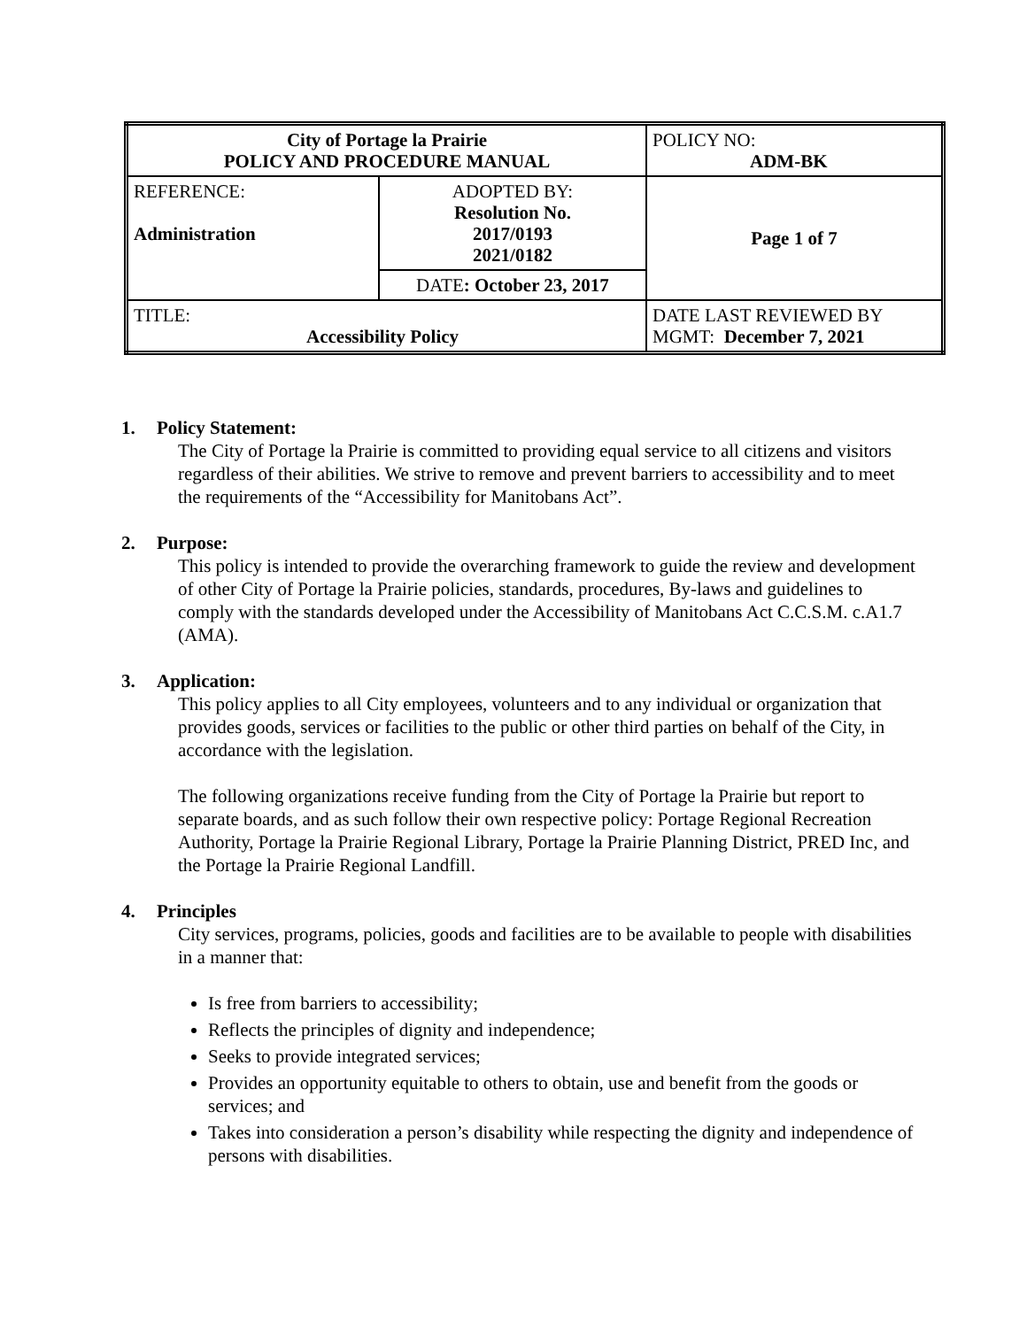| City of Portage la Prairie POLICY AND PROCEDURE MANUAL | | POLICY NO: ADM-BK |
| REFERENCE: Administration | ADOPTED BY: Resolution No. 2017/0193 2021/0182 | Page 1 of 7 |
| | DATE : October 23, 2017 | |
| TITLE: Accessibility Policy | | DATE LAST REVIEWED BY MGMT: December 7, 2021 |
1. Policy Statement:
The City of Portage la Prairie is committed to providing equal service to all citizens and visitors regardless of their abilities. We strive to remove and prevent barriers to accessibility and to meet the requirements of the “Accessibility for Manitobans Act”.
2. Purpose:
This policy is intended to provide the overarching framework to guide the review and development of other City of Portage la Prairie policies, standards, procedures, By-laws and guidelines to comply with the standards developed under the Accessibility of Manitobans Act C.C.S.M. c.A1.7 (AMA).
3. Application:
This policy applies to all City employees, volunteers and to any individual or organization that provides goods, services or facilities to the public or other third parties on behalf of the City, in accordance with the legislation.
The following organizations receive funding from the City of Portage la Prairie but report to separate boards, and as such follow their own respective policy: Portage Regional Recreation Authority, Portage la Prairie Regional Library, Portage la Prairie Planning District, PRED Inc, and the Portage la Prairie Regional Landfill.
4. Principles
City services, programs, policies, goods and facilities are to be available to people with disabilities in a manner that:
Is free from barriers to accessibility;
Reflects the principles of dignity and independence;
Seeks to provide integrated services;
Provides an opportunity equitable to others to obtain, use and benefit from the goods or services; and
Takes into consideration a person’s disability while respecting the dignity and independence of persons with disabilities.